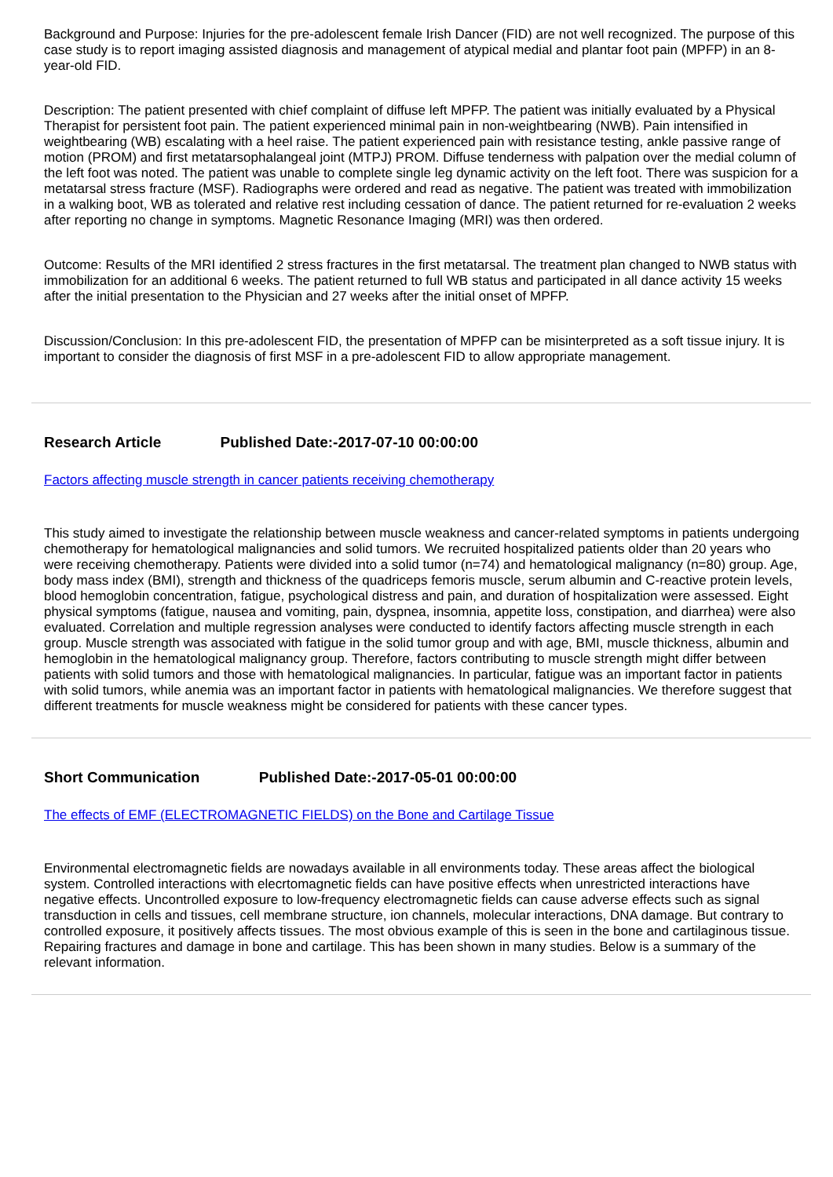Background and Purpose: Injuries for the pre-adolescent female Irish Dancer (FID) are not well recognized. The purpose of this case study is to report imaging assisted diagnosis and management of atypical medial and plantar foot pain (MPFP) in an 8-year-old FID.
Description: The patient presented with chief complaint of diffuse left MPFP. The patient was initially evaluated by a Physical Therapist for persistent foot pain. The patient experienced minimal pain in non-weightbearing (NWB). Pain intensified in weightbearing (WB) escalating with a heel raise. The patient experienced pain with resistance testing, ankle passive range of motion (PROM) and first metatarsophalangeal joint (MTPJ) PROM. Diffuse tenderness with palpation over the medial column of the left foot was noted. The patient was unable to complete single leg dynamic activity on the left foot. There was suspicion for a metatarsal stress fracture (MSF). Radiographs were ordered and read as negative. The patient was treated with immobilization in a walking boot, WB as tolerated and relative rest including cessation of dance. The patient returned for re-evaluation 2 weeks after reporting no change in symptoms. Magnetic Resonance Imaging (MRI) was then ordered.
Outcome: Results of the MRI identified 2 stress fractures in the first metatarsal. The treatment plan changed to NWB status with immobilization for an additional 6 weeks. The patient returned to full WB status and participated in all dance activity 15 weeks after the initial presentation to the Physician and 27 weeks after the initial onset of MPFP.
Discussion/Conclusion: In this pre-adolescent FID, the presentation of MPFP can be misinterpreted as a soft tissue injury. It is important to consider the diagnosis of first MSF in a pre-adolescent FID to allow appropriate management.
Research Article Published Date:-2017-07-10 00:00:00
Factors affecting muscle strength in cancer patients receiving chemotherapy
This study aimed to investigate the relationship between muscle weakness and cancer-related symptoms in patients undergoing chemotherapy for hematological malignancies and solid tumors. We recruited hospitalized patients older than 20 years who were receiving chemotherapy. Patients were divided into a solid tumor (n=74) and hematological malignancy (n=80) group. Age, body mass index (BMI), strength and thickness of the quadriceps femoris muscle, serum albumin and C-reactive protein levels, blood hemoglobin concentration, fatigue, psychological distress and pain, and duration of hospitalization were assessed. Eight physical symptoms (fatigue, nausea and vomiting, pain, dyspnea, insomnia, appetite loss, constipation, and diarrhea) were also evaluated. Correlation and multiple regression analyses were conducted to identify factors affecting muscle strength in each group. Muscle strength was associated with fatigue in the solid tumor group and with age, BMI, muscle thickness, albumin and hemoglobin in the hematological malignancy group. Therefore, factors contributing to muscle strength might differ between patients with solid tumors and those with hematological malignancies. In particular, fatigue was an important factor in patients with solid tumors, while anemia was an important factor in patients with hematological malignancies. We therefore suggest that different treatments for muscle weakness might be considered for patients with these cancer types.
Short Communication Published Date:-2017-05-01 00:00:00
The effects of EMF (ELECTROMAGNETIC FIELDS) on the Bone and Cartilage Tissue
Environmental electromagnetic fields are nowadays available in all environments today. These areas affect the biological system. Controlled interactions with elecrtomagnetic fields can have positive effects when unrestricted interactions have negative effects. Uncontrolled exposure to low-frequency electromagnetic fields can cause adverse effects such as signal transduction in cells and tissues, cell membrane structure, ion channels, molecular interactions, DNA damage. But contrary to controlled exposure, it positively affects tissues. The most obvious example of this is seen in the bone and cartilaginous tissue. Repairing fractures and damage in bone and cartilage. This has been shown in many studies. Below is a summary of the relevant information.